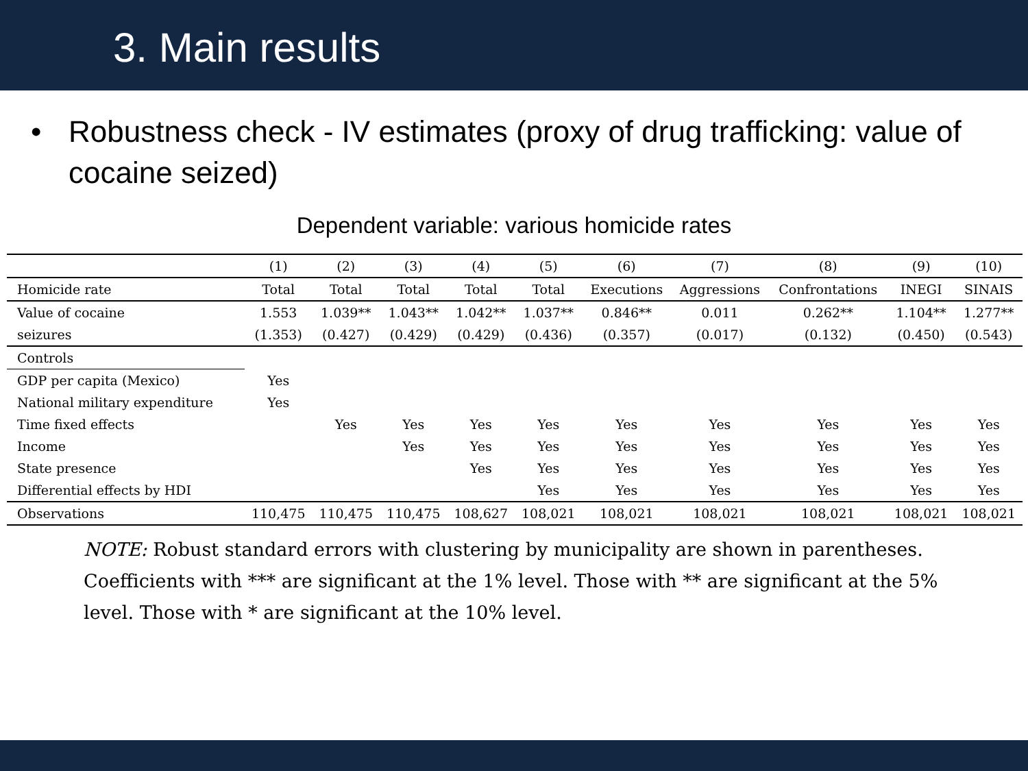3. Main results
• Robustness check - IV estimates (proxy of drug trafficking: value of cocaine seized)
Dependent variable: various homicide rates
| | (1) | (2) | (3) | (4) | (5) | (6) | (7) | (8) | (9) | (10) |
| --- | --- | --- | --- | --- | --- | --- | --- | --- | --- | --- |
| Homicide rate | Total | Total | Total | Total | Total | Executions | Aggressions | Confrontations | INEGI | SINAIS |
| Value of cocaine | 1.553 | 1.039** | 1.043** | 1.042** | 1.037** | 0.846** | 0.011 | 0.262** | 1.104** | 1.277** |
| seizures | (1.353) | (0.427) | (0.429) | (0.429) | (0.436) | (0.357) | (0.017) | (0.132) | (0.450) | (0.543) |
| Controls | | | | | | | | | | |
| GDP per capita (Mexico) | Yes | | | | | | | | | |
| National military expenditure | Yes | | | | | | | | | |
| Time fixed effects | | Yes | Yes | Yes | Yes | Yes | Yes | Yes | Yes | Yes |
| Income | | | Yes | Yes | Yes | Yes | Yes | Yes | Yes | Yes |
| State presence | | | | Yes | Yes | Yes | Yes | Yes | Yes | Yes |
| Differential effects by HDI | | | | | Yes | Yes | Yes | Yes | Yes | Yes |
| Observations | 110,475 | 110,475 | 110,475 | 108,627 | 108,021 | 108,021 | 108,021 | 108,021 | 108,021 | 108,021 |
NOTE: Robust standard errors with clustering by municipality are shown in parentheses. Coefficients with *** are significant at the 1% level. Those with ** are significant at the 5% level. Those with * are significant at the 10% level.